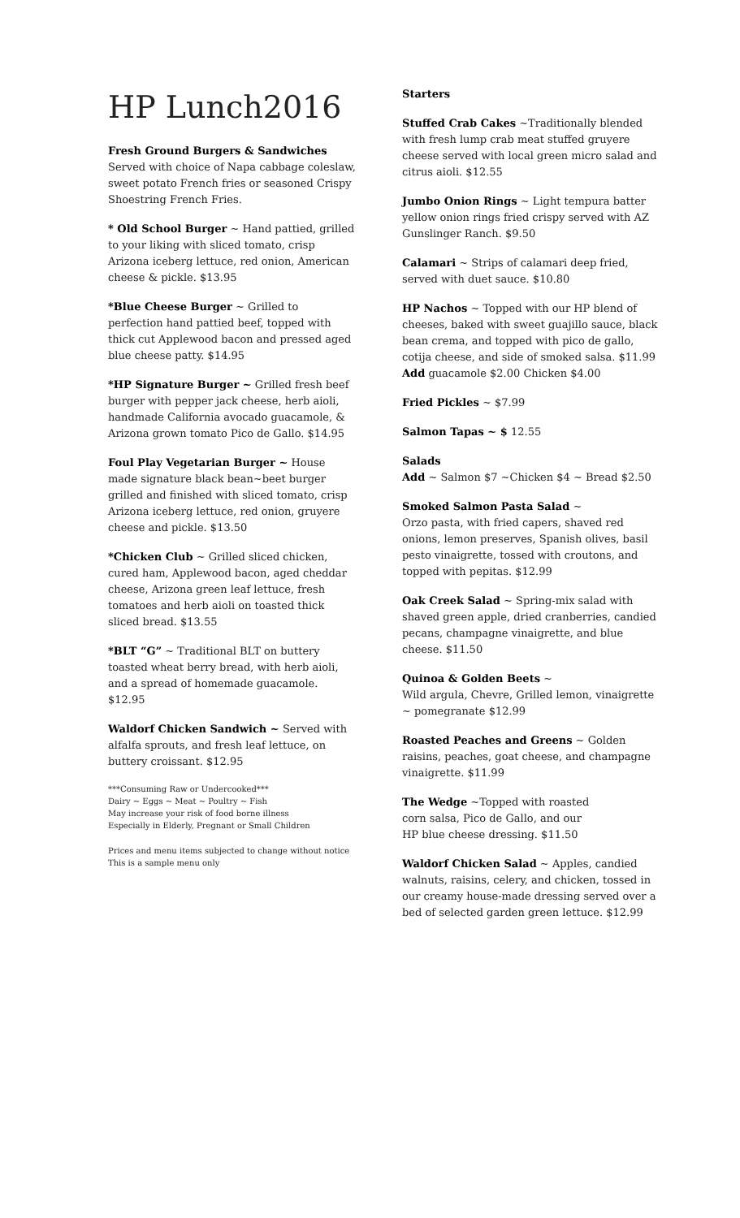HP Lunch2016
Fresh Ground Burgers & Sandwiches
Served with choice of Napa cabbage coleslaw, sweet potato French fries or seasoned Crispy Shoestring French Fries.
* Old School Burger ~ Hand pattied, grilled to your liking with sliced tomato, crisp Arizona iceberg lettuce, red onion, American cheese & pickle. $13.95
*Blue Cheese Burger ~ Grilled to perfection hand pattied beef, topped with thick cut Applewood bacon and pressed aged blue cheese patty. $14.95
*HP Signature Burger ~ Grilled fresh beef burger with pepper jack cheese, herb aioli, handmade California avocado guacamole, & Arizona grown tomato Pico de Gallo. $14.95
Foul Play Vegetarian Burger ~ House made signature black bean~beet burger grilled and finished with sliced tomato, crisp Arizona iceberg lettuce, red onion, gruyere cheese and pickle. $13.50
*Chicken Club ~ Grilled sliced chicken, cured ham, Applewood bacon, aged cheddar cheese, Arizona green leaf lettuce, fresh tomatoes and herb aioli on toasted thick sliced bread. $13.55
*BLT “G” ~ Traditional BLT on buttery toasted wheat berry bread, with herb aioli, and a spread of homemade guacamole. $12.95
Waldorf Chicken Sandwich ~ Served with alfalfa sprouts, and fresh leaf lettuce, on buttery croissant. $12.95
***Consuming Raw or Undercooked***
Dairy ~ Eggs ~ Meat ~ Poultry ~ Fish
May increase your risk of food borne illness
Especially in Elderly, Pregnant or Small Children
Prices and menu items subjected to change without notice
This is a sample menu only
Starters
Stuffed Crab Cakes ~Traditionally blended with fresh lump crab meat stuffed gruyere cheese served with local green micro salad and citrus aioli. $12.55
Jumbo Onion Rings ~ Light tempura batter yellow onion rings fried crispy served with AZ Gunslinger Ranch. $9.50
Calamari ~ Strips of calamari deep fried, served with duet sauce. $10.80
HP Nachos ~ Topped with our HP blend of cheeses, baked with sweet guajillo sauce, black bean crema, and topped with pico de gallo, cotija cheese, and side of smoked salsa. $11.99 Add guacamole $2.00 Chicken $4.00
Fried Pickles ~ $7.99
Salmon Tapas ~ $ 12.55
Salads
Add ~ Salmon $7 ~Chicken $4 ~ Bread $2.50
Smoked Salmon Pasta Salad ~
Orzo pasta, with fried capers, shaved red onions, lemon preserves, Spanish olives, basil pesto vinaigrette, tossed with croutons, and topped with pepitas. $12.99
Oak Creek Salad ~ Spring-mix salad with shaved green apple, dried cranberries, candied pecans, champagne vinaigrette, and blue cheese. $11.50
Quinoa & Golden Beets ~
Wild argula, Chevre, Grilled lemon, vinaigrette ~ pomegranate $12.99
Roasted Peaches and Greens ~ Golden raisins, peaches, goat cheese, and champagne vinaigrette. $11.99
The Wedge ~Topped with roasted
corn salsa, Pico de Gallo, and our
HP blue cheese dressing. $11.50
Waldorf Chicken Salad ~ Apples, candied walnuts, raisins, celery, and chicken, tossed in our creamy house-made dressing served over a bed of selected garden green lettuce. $12.99